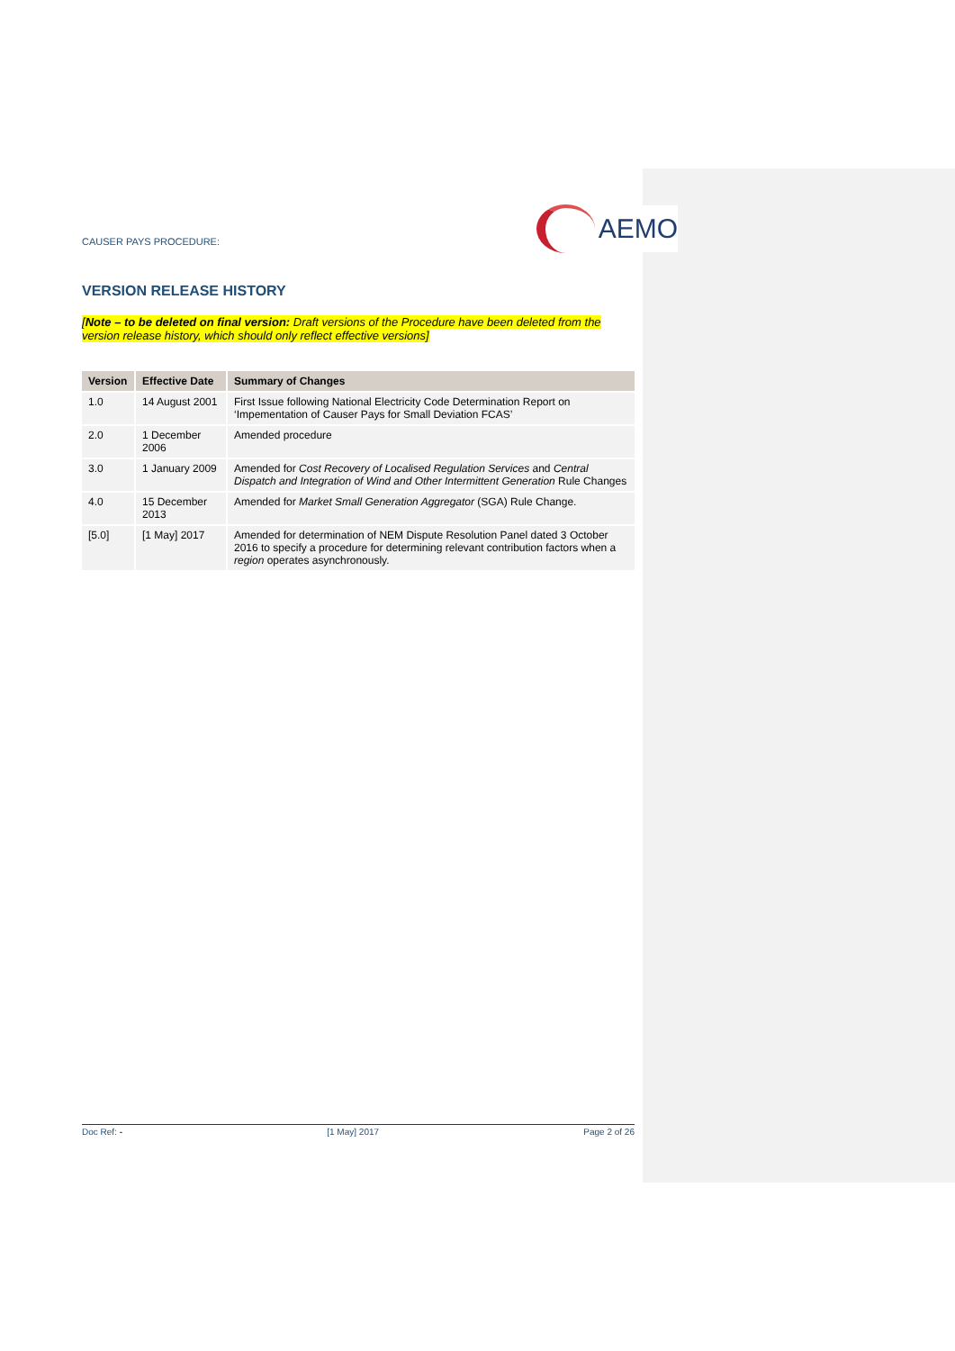CAUSER PAYS PROCEDURE:
AEMO
VERSION RELEASE HISTORY
[Note – to be deleted on final version: Draft versions of the Procedure have been deleted from the version release history, which should only reflect effective versions]
| Version | Effective Date | Summary of Changes |
| --- | --- | --- |
| 1.0 | 14 August 2001 | First Issue following National Electricity Code Determination Report on ‘Impementation of Causer Pays for Small Deviation FCAS’ |
| 2.0 | 1 December 2006 | Amended procedure |
| 3.0 | 1 January 2009 | Amended for Cost Recovery of Localised Regulation Services and Central Dispatch and Integration of Wind and Other Intermittent Generation Rule Changes |
| 4.0 | 15 December 2013 | Amended for Market Small Generation Aggregator (SGA) Rule Change. |
| [5.0] | [1 May] 2017 | Amended for determination of NEM Dispute Resolution Panel dated 3 October 2016 to specify a procedure for determining relevant contribution factors when a region operates asynchronously. |
Doc Ref: - [1 May] 2017 Page 2 of 26